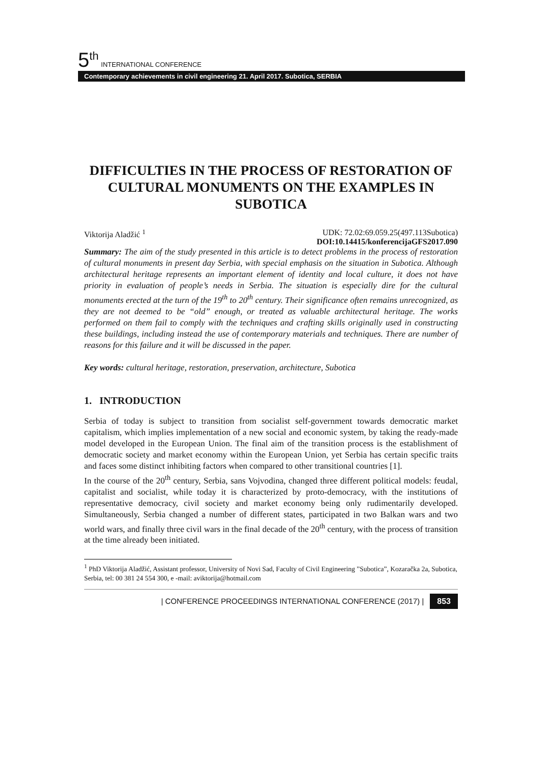5<sup>th</sup> INTERNATIONAL CONFERENCE
Contemporary achievements in civil engineering 21. April 2017. Subotica, SERBIA
DIFFICULTIES IN THE PROCESS OF RESTORATION OF CULTURAL MONUMENTS ON THE EXAMPLES IN SUBOTICA
Viktorija Aladžić <sup>1</sup> UDK: 72.02:69.059.25(497.113Subotica)
DOI:10.14415/konferencijaGFS2017.090
Summary: The aim of the study presented in this article is to detect problems in the process of restoration of cultural monuments in present day Serbia, with special emphasis on the situation in Subotica. Although architectural heritage represents an important element of identity and local culture, it does not have priority in evaluation of people’s needs in Serbia. The situation is especially dire for the cultural monuments erected at the turn of the 19<sup>th</sup> to 20<sup>th</sup> century. Their significance often remains unrecognized, as they are not deemed to be “old” enough, or treated as valuable architectural heritage. The works performed on them fail to comply with the techniques and crafting skills originally used in constructing these buildings, including instead the use of contemporary materials and techniques. There are number of reasons for this failure and it will be discussed in the paper.
Key words: cultural heritage, restoration, preservation, architecture, Subotica
1. INTRODUCTION
Serbia of today is subject to transition from socialist self-government towards democratic market capitalism, which implies implementation of a new social and economic system, by taking the ready-made model developed in the European Union. The final aim of the transition process is the establishment of democratic society and market economy within the European Union, yet Serbia has certain specific traits and faces some distinct inhibiting factors when compared to other transitional countries [1].
In the course of the 20<sup>th</sup> century, Serbia, sans Vojvodina, changed three different political models: feudal, capitalist and socialist, while today it is characterized by proto-democracy, with the institutions of representative democracy, civil society and market economy being only rudimentarily developed. Simultaneously, Serbia changed a number of different states, participated in two Balkan wars and two world wars, and finally three civil wars in the final decade of the 20<sup>th</sup> century, with the process of transition at the time already been initiated.
<sup>1</sup> PhD Viktorija Aladžić, Assistant professor, University of Novi Sad, Faculty of Civil Engineering ”Subotica”, Kozaračka 2a, Subotica, Serbia, tel: 00 381 24 554 300, e -mail: aviktorija@hotmail.com
| CONFERENCE PROCEEDINGS INTERNATIONAL CONFERENCE (2017) | 853